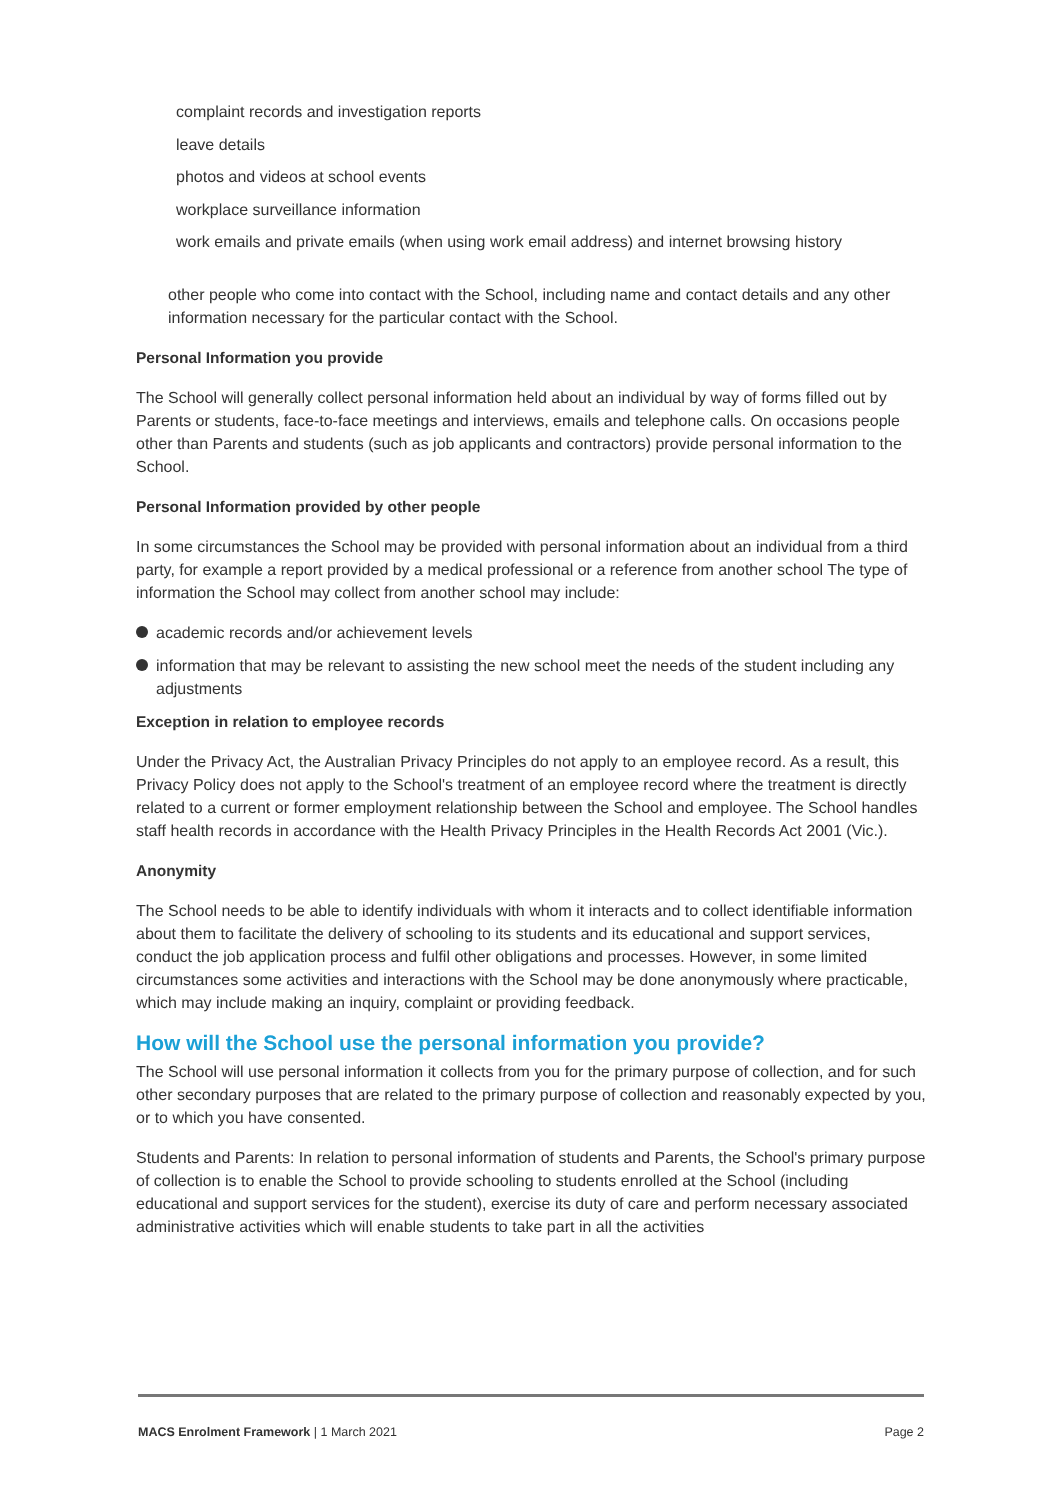complaint records and investigation reports
leave details
photos and videos at school events
workplace surveillance information
work emails and private emails (when using work email address) and internet browsing history
other people who come into contact with the School, including name and contact details and any other information necessary for the particular contact with the School.
Personal Information you provide
The School will generally collect personal information held about an individual by way of forms filled out by Parents or students, face-to-face meetings and interviews, emails and telephone calls. On occasions people other than Parents and students (such as job applicants and contractors) provide personal information to the School.
Personal Information provided by other people
In some circumstances the School may be provided with personal information about an individual from a third party, for example a report provided by a medical professional or a reference from another school The type of information the School may collect from another school may include:
academic records and/or achievement levels
information that may be relevant to assisting the new school meet the needs of the student including any adjustments
Exception in relation to employee records
Under the Privacy Act, the Australian Privacy Principles do not apply to an employee record. As a result, this Privacy Policy does not apply to the School's treatment of an employee record where the treatment is directly related to a current or former employment relationship between the School and employee. The School handles staff health records in accordance with the Health Privacy Principles in the Health Records Act 2001 (Vic.).
Anonymity
The School needs to be able to identify individuals with whom it interacts and to collect identifiable information about them to facilitate the delivery of schooling to its students and its educational and support services, conduct the job application process and fulfil other obligations and processes. However, in some limited circumstances some activities and interactions with the School may be done anonymously where practicable, which may include making an inquiry, complaint or providing feedback.
How will the School use the personal information you provide?
The School will use personal information it collects from you for the primary purpose of collection, and for such other secondary purposes that are related to the primary purpose of collection and reasonably expected by you, or to which you have consented.
Students and Parents: In relation to personal information of students and Parents, the School's primary purpose of collection is to enable the School to provide schooling to students enrolled at the School (including educational and support services for the student), exercise its duty of care and perform necessary associated administrative activities which will enable students to take part in all the activities
MACS Enrolment Framework | 1 March 2021
Page 2